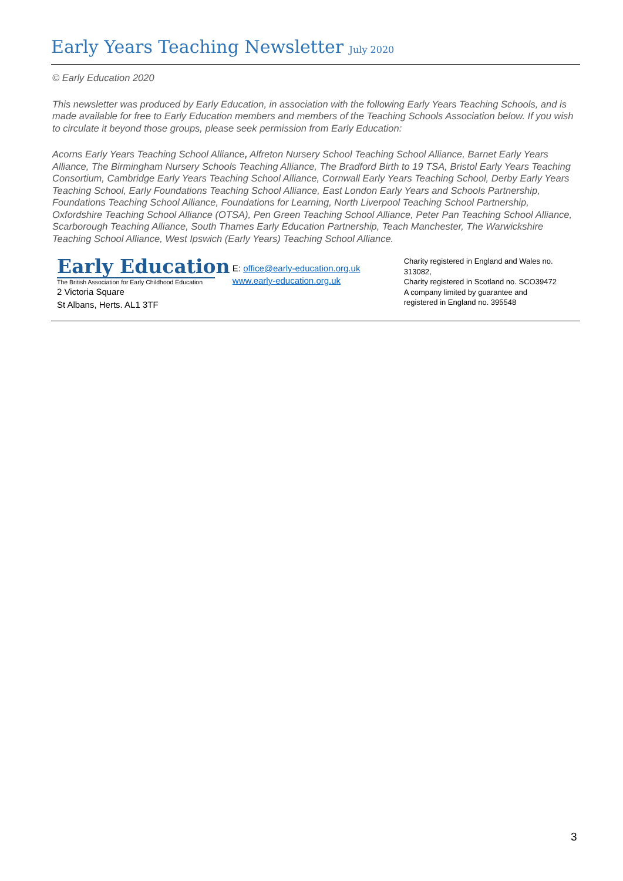Early Years Teaching Newsletter July 2020
© Early Education 2020
This newsletter was produced by Early Education, in association with the following Early Years Teaching Schools, and is made available for free to Early Education members and members of the Teaching Schools Association below. If you wish to circulate it beyond those groups, please seek permission from Early Education:
Acorns Early Years Teaching School Alliance, Alfreton Nursery School Teaching School Alliance, Barnet Early Years Alliance, The Birmingham Nursery Schools Teaching Alliance, The Bradford Birth to 19 TSA, Bristol Early Years Teaching Consortium, Cambridge Early Years Teaching School Alliance, Cornwall Early Years Teaching School, Derby Early Years Teaching School, Early Foundations Teaching School Alliance, East London Early Years and Schools Partnership, Foundations Teaching School Alliance, Foundations for Learning, North Liverpool Teaching School Partnership, Oxfordshire Teaching School Alliance (OTSA), Pen Green Teaching School Alliance, Peter Pan Teaching School Alliance, Scarborough Teaching Alliance, South Thames Early Education Partnership, Teach Manchester, The Warwickshire Teaching School Alliance, West Ipswich (Early Years) Teaching School Alliance.
Early Education
The British Association for Early Childhood Education
2 Victoria Square
St Albans, Herts. AL1 3TF
E: office@early-education.org.uk
www.early-education.org.uk
Charity registered in England and Wales no. 313082,
Charity registered in Scotland no. SCO39472
A company limited by guarantee and
registered in England no. 395548
3